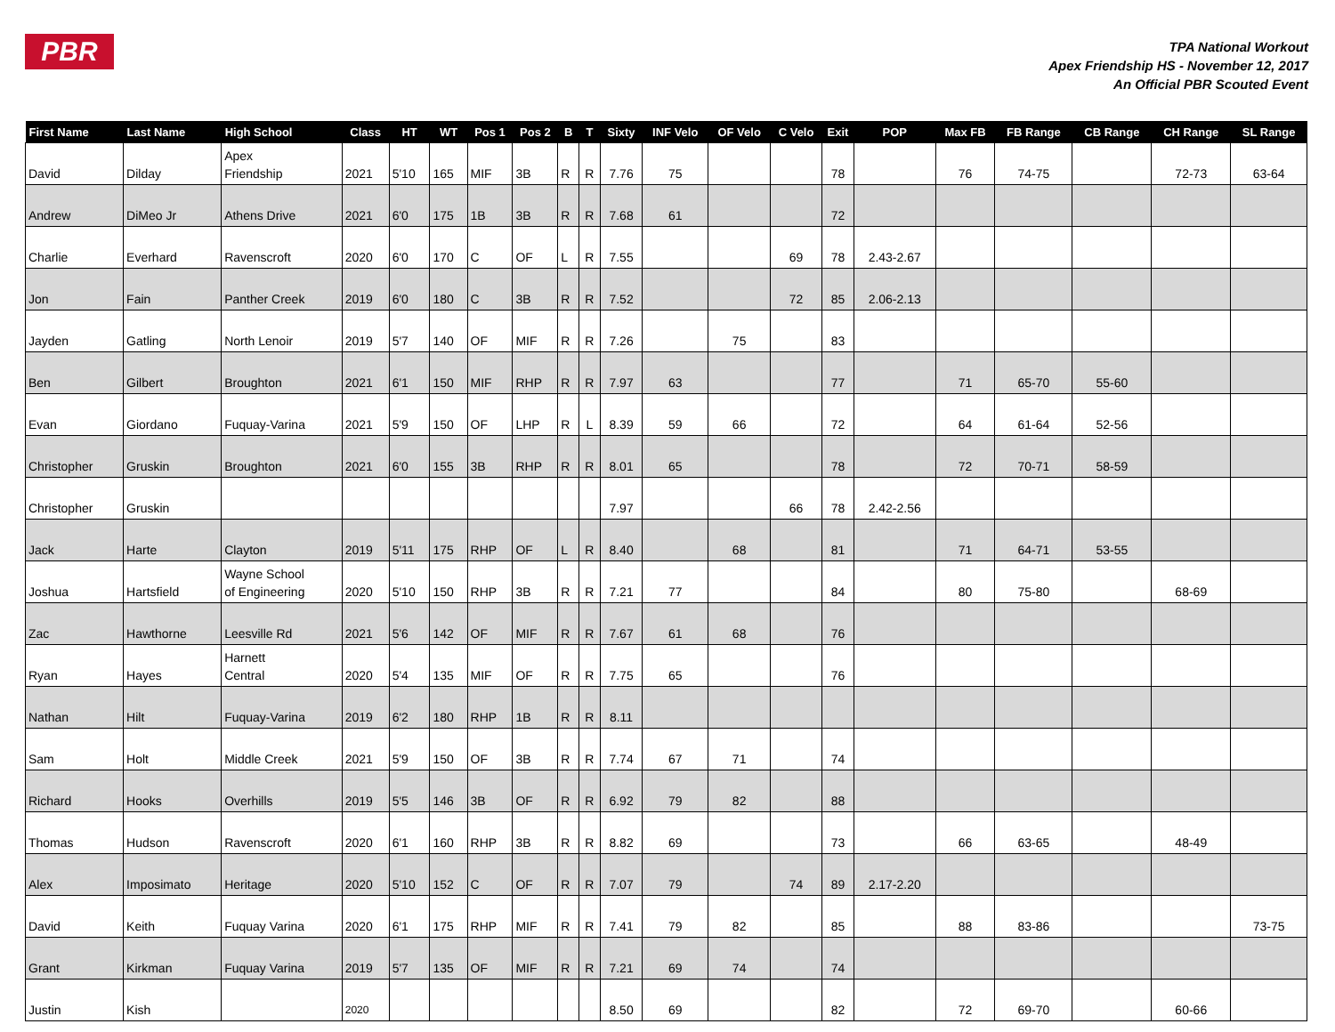PBR
TPA National Workout
Apex Friendship HS - November 12, 2017
An Official PBR Scouted Event
| First Name | Last Name | High School | Class | HT | WT | Pos 1 | Pos 2 | B | T | Sixty | INF Velo | OF Velo | C Velo | Exit | POP | Max FB | FB Range | CB Range | CH Range | SL Range |
| --- | --- | --- | --- | --- | --- | --- | --- | --- | --- | --- | --- | --- | --- | --- | --- | --- | --- | --- | --- | --- |
| David | Dilday | Apex Friendship | 2021 | 5'10 | 165 | MIF | 3B | R | R | 7.76 | 75 | | | 78 | | 76 | 74-75 | | 72-73 | 63-64 |
| Andrew | DiMeo Jr | Athens Drive | 2021 | 6'0 | 175 | 1B | 3B | R | R | 7.68 | 61 | | | 72 | | | | | | |
| Charlie | Everhard | Ravenscroft | 2020 | 6'0 | 170 | C | OF | L | R | 7.55 | | | 69 | 78 | 2.43-2.67 | | | | | |
| Jon | Fain | Panther Creek | 2019 | 6'0 | 180 | C | 3B | R | R | 7.52 | | | 72 | 85 | 2.06-2.13 | | | | | |
| Jayden | Gatling | North Lenoir | 2019 | 5'7 | 140 | OF | MIF | R | R | 7.26 | | 75 | | 83 | | | | | | |
| Ben | Gilbert | Broughton | 2021 | 6'1 | 150 | MIF | RHP | R | R | 7.97 | 63 | | | 77 | | 71 | 65-70 | 55-60 | | |
| Evan | Giordano | Fuquay-Varina | 2021 | 5'9 | 150 | OF | LHP | R | L | 8.39 | 59 | 66 | | 72 | | 64 | 61-64 | 52-56 | | |
| Christopher | Gruskin | Broughton | 2021 | 6'0 | 155 | 3B | RHP | R | R | 8.01 | 65 | | | 78 | | 72 | 70-71 | 58-59 | | |
| Christopher | Gruskin | | | | | | | | | 7.97 | | | 66 | 78 | 2.42-2.56 | | | | | |
| Jack | Harte | Clayton | 2019 | 5'11 | 175 | RHP | OF | L | R | 8.40 | | 68 | | 81 | | 71 | 64-71 | 53-55 | | |
| Joshua | Hartsfield | Wayne School of Engineering | 2020 | 5'10 | 150 | RHP | 3B | R | R | 7.21 | 77 | | | 84 | | 80 | 75-80 | | 68-69 | |
| Zac | Hawthorne | Leesville Rd | 2021 | 5'6 | 142 | OF | MIF | R | R | 7.67 | 61 | 68 | | 76 | | | | | | |
| Ryan | Hayes | Harnett Central | 2020 | 5'4 | 135 | MIF | OF | R | R | 7.75 | 65 | | | 76 | | | | | | |
| Nathan | Hilt | Fuquay-Varina | 2019 | 6'2 | 180 | RHP | 1B | R | R | 8.11 | | | | | | | | | | |
| Sam | Holt | Middle Creek | 2021 | 5'9 | 150 | OF | 3B | R | R | 7.74 | 67 | 71 | | 74 | | | | | | |
| Richard | Hooks | Overhills | 2019 | 5'5 | 146 | 3B | OF | R | R | 6.92 | 79 | 82 | | 88 | | | | | | |
| Thomas | Hudson | Ravenscroft | 2020 | 6'1 | 160 | RHP | 3B | R | R | 8.82 | 69 | | | 73 | | 66 | 63-65 | | 48-49 | |
| Alex | Imposimato | Heritage | 2020 | 5'10 | 152 | C | OF | R | R | 7.07 | 79 | | 74 | 89 | 2.17-2.20 | | | | | |
| David | Keith | Fuquay Varina | 2020 | 6'1 | 175 | RHP | MIF | R | R | 7.41 | 79 | 82 | | 85 | | 88 | 83-86 | | | 73-75 |
| Grant | Kirkman | Fuquay Varina | 2019 | 5'7 | 135 | OF | MIF | R | R | 7.21 | 69 | 74 | | 74 | | | | | | |
| Justin | Kish | | 2020 | | | | | | | 8.50 | 69 | | | 82 | | 72 | 69-70 | | 60-66 | |